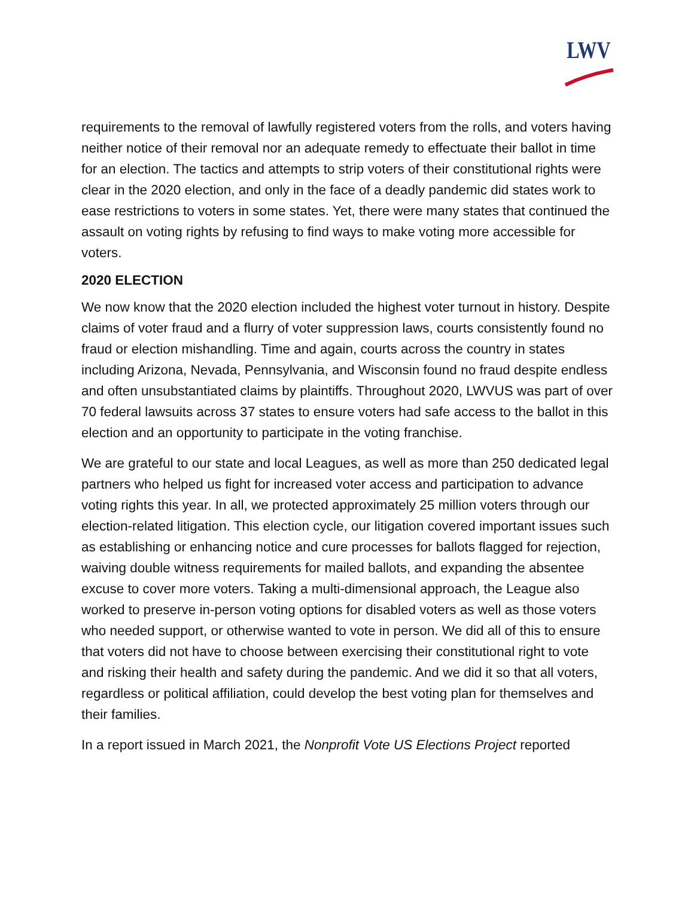LWV
requirements to the removal of lawfully registered voters from the rolls, and voters having neither notice of their removal nor an adequate remedy to effectuate their ballot in time for an election. The tactics and attempts to strip voters of their constitutional rights were clear in the 2020 election, and only in the face of a deadly pandemic did states work to ease restrictions to voters in some states. Yet, there were many states that continued the assault on voting rights by refusing to find ways to make voting more accessible for voters.
2020 ELECTION
We now know that the 2020 election included the highest voter turnout in history. Despite claims of voter fraud and a flurry of voter suppression laws, courts consistently found no fraud or election mishandling. Time and again, courts across the country in states including Arizona, Nevada, Pennsylvania, and Wisconsin found no fraud despite endless and often unsubstantiated claims by plaintiffs. Throughout 2020, LWVUS was part of over 70 federal lawsuits across 37 states to ensure voters had safe access to the ballot in this election and an opportunity to participate in the voting franchise.
We are grateful to our state and local Leagues, as well as more than 250 dedicated legal partners who helped us fight for increased voter access and participation to advance voting rights this year. In all, we protected approximately 25 million voters through our election-related litigation. This election cycle, our litigation covered important issues such as establishing or enhancing notice and cure processes for ballots flagged for rejection, waiving double witness requirements for mailed ballots, and expanding the absentee excuse to cover more voters. Taking a multi-dimensional approach, the League also worked to preserve in-person voting options for disabled voters as well as those voters who needed support, or otherwise wanted to vote in person. We did all of this to ensure that voters did not have to choose between exercising their constitutional right to vote and risking their health and safety during the pandemic. And we did it so that all voters, regardless or political affiliation, could develop the best voting plan for themselves and their families.
In a report issued in March 2021, the Nonprofit Vote US Elections Project reported